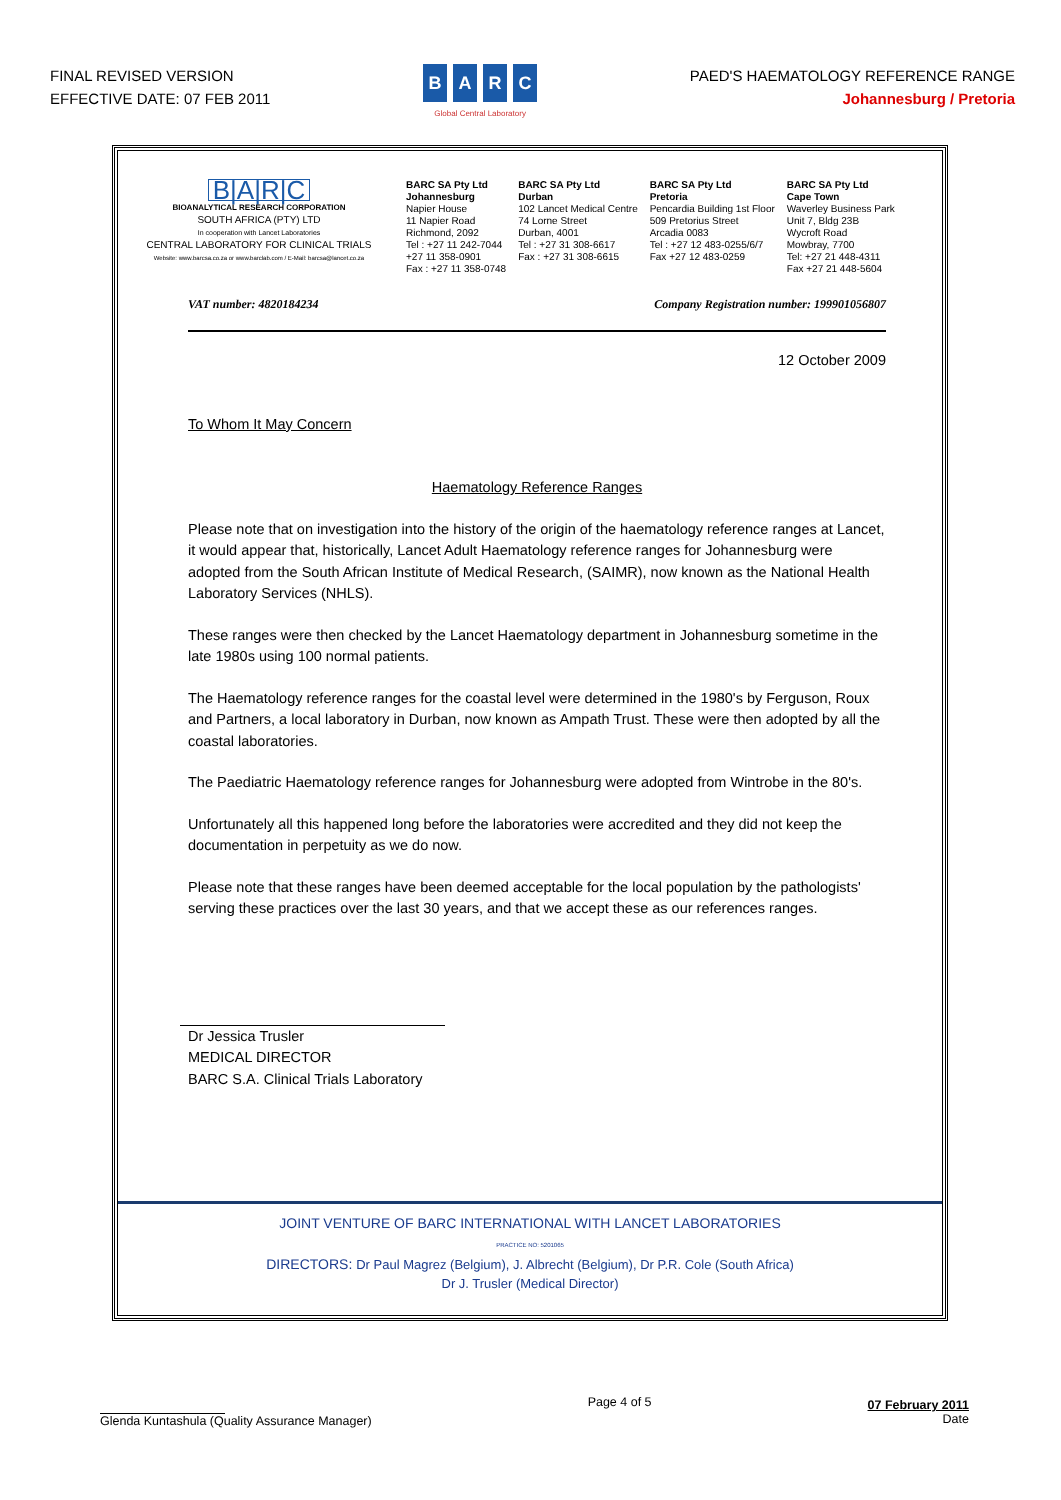FINAL REVISED VERSION
EFFECTIVE DATE: 07 FEB 2011
BARC
Global Central Laboratory
PAED'S HAEMATOLOGY REFERENCE RANGE
Johannesburg / Pretoria
B|A|R|C
BIOANALYTICAL RESEARCH CORPORATION
SOUTH AFRICA (PTY) LTD
In cooperation with Lancet Laboratories
CENTRAL LABORATORY FOR CLINICAL TRIALS
Website: www.barcsa.co.za or www.barclab.com / E-Mail: barcsa@lancet.co.za
BARC SA Pty Ltd
Johannesburg
Napier House
11 Napier Road
Richmond, 2092
Tel : +27 11 242-7044
+27 11 358-0901
Fax : +27 11 358-0748
BARC SA Pty Ltd
Durban
102 Lancet Medical Centre
74 Lorne Street
Durban, 4001
Tel : +27 31 308-6617
Fax : +27 31 308-6615
BARC SA Pty Ltd
Pretoria
Pencardia Building 1st Floor
509 Pretorius Street
Arcadia 0083
Tel : +27 12 483-0255/6/7
Fax +27 12 483-0259
BARC SA Pty Ltd
Cape Town
Waverley Business Park
Unit 7, Bldg 23B
Wycroft Road
Mowbray, 7700
Tel: +27 21 448-4311
Fax +27 21 448-5604
VAT number: 4820184234 Company Registration number: 199901056807
12 October 2009
To Whom It May Concern
Haematology Reference Ranges
Please note that on investigation into the history of the origin of the haematology reference ranges at Lancet, it would appear that, historically, Lancet Adult Haematology reference ranges for Johannesburg were adopted from the South African Institute of Medical Research, (SAIMR), now known as the National Health Laboratory Services (NHLS).
These ranges were then checked by the Lancet Haematology department in Johannesburg sometime in the late 1980s using 100 normal patients.
The Haematology reference ranges for the coastal level were determined in the 1980's by Ferguson, Roux and Partners, a local laboratory in Durban, now known as Ampath Trust. These were then adopted by all the coastal laboratories.
The Paediatric Haematology reference ranges for Johannesburg were adopted from Wintrobe in the 80's.
Unfortunately all this happened long before the laboratories were accredited and they did not keep the documentation in perpetuity as we do now.
Please note that these ranges have been deemed acceptable for the local population by the pathologists' serving these practices over the last 30 years, and that we accept these as our references ranges.
Dr Jessica Trusler
MEDICAL DIRECTOR
BARC S.A. Clinical Trials Laboratory
JOINT VENTURE OF BARC INTERNATIONAL WITH LANCET LABORATORIES
PRACTICE NO: 5201065
DIRECTORS: Dr Paul Magrez (Belgium), J. Albrecht (Belgium), Dr P.R. Cole (South Africa)
Dr J. Trusler (Medical Director)
Glenda Kuntashula (Quality Assurance Manager)
Page 4 of 5
07 February 2011
Date